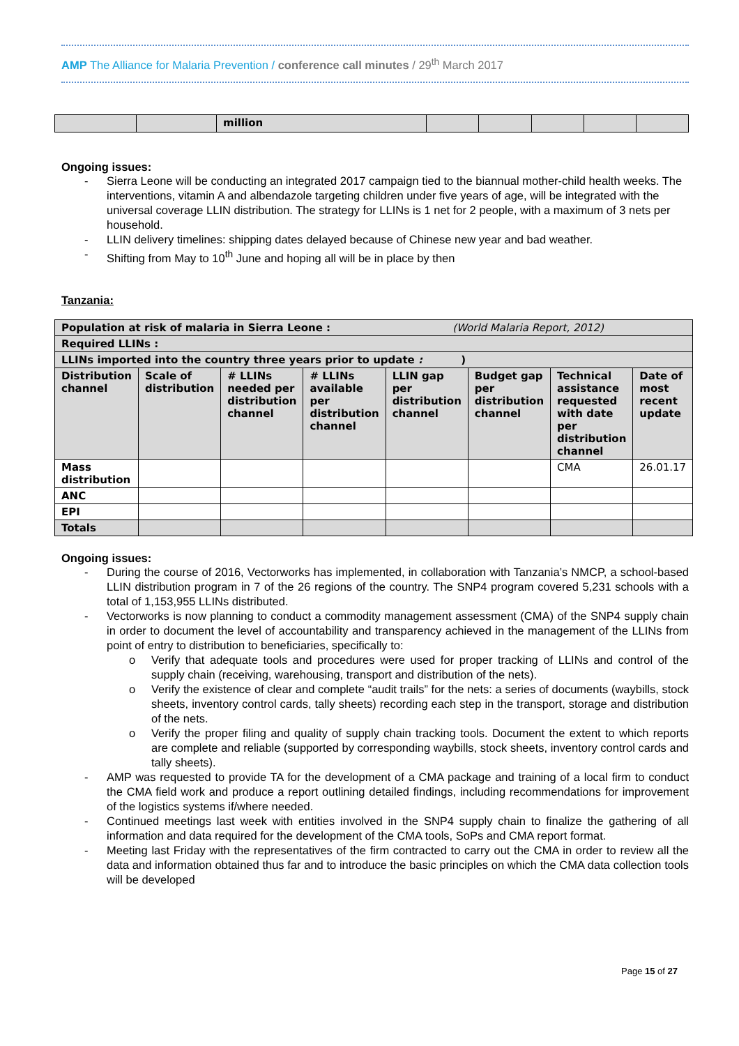AMP The Alliance for Malaria Prevention / conference call minutes / 29<sup>th</sup> March 2017
| | | million | | | | | |
Ongoing issues:
- Sierra Leone will be conducting an integrated 2017 campaign tied to the biannual mother-child health weeks. The interventions, vitamin A and albendazole targeting children under five years of age, will be integrated with the universal coverage LLIN distribution. The strategy for LLINs is 1 net for 2 people, with a maximum of 3 nets per household.
- LLIN delivery timelines: shipping dates delayed because of Chinese new year and bad weather.
- Shifting from May to 10<sup>th</sup> June and hoping all will be in place by then
Tanzania:
| Population at risk of malaria in Sierra Leone : (World Malaria Report, 2012) | | | | | | | |
| Required LLINs : | | | | | | | |
| LLINs imported into the country three years prior to update : ) | | | | | | | |
| Distribution channel | Scale of distribution | # LLINs needed per distribution channel | # LLINs available per distribution channel | LLIN gap per distribution channel | Budget gap per distribution channel | Technical assistance requested with date per distribution channel | Date of most recent update |
| Mass distribution | | | | | | CMA | 26.01.17 |
| ANC | | | | | | | |
| EPI | | | | | | | |
| Totals | | | | | | | |
Ongoing issues:
- During the course of 2016, Vectorworks has implemented, in collaboration with Tanzania’s NMCP, a school-based LLIN distribution program in 7 of the 26 regions of the country. The SNP4 program covered 5,231 schools with a total of 1,153,955 LLINs distributed.
- Vectorworks is now planning to conduct a commodity management assessment (CMA) of the SNP4 supply chain in order to document the level of accountability and transparency achieved in the management of the LLINs from point of entry to distribution to beneficiaries, specifically to:
o Verify that adequate tools and procedures were used for proper tracking of LLINs and control of the supply chain (receiving, warehousing, transport and distribution of the nets).
o Verify the existence of clear and complete “audit trails” for the nets: a series of documents (waybills, stock sheets, inventory control cards, tally sheets) recording each step in the transport, storage and distribution of the nets.
o Verify the proper filing and quality of supply chain tracking tools. Document the extent to which reports are complete and reliable (supported by corresponding waybills, stock sheets, inventory control cards and tally sheets).
- AMP was requested to provide TA for the development of a CMA package and training of a local firm to conduct the CMA field work and produce a report outlining detailed findings, including recommendations for improvement of the logistics systems if/where needed.
- Continued meetings last week with entities involved in the SNP4 supply chain to finalize the gathering of all information and data required for the development of the CMA tools, SoPs and CMA report format.
- Meeting last Friday with the representatives of the firm contracted to carry out the CMA in order to review all the data and information obtained thus far and to introduce the basic principles on which the CMA data collection tools will be developed
Page 15 of 27